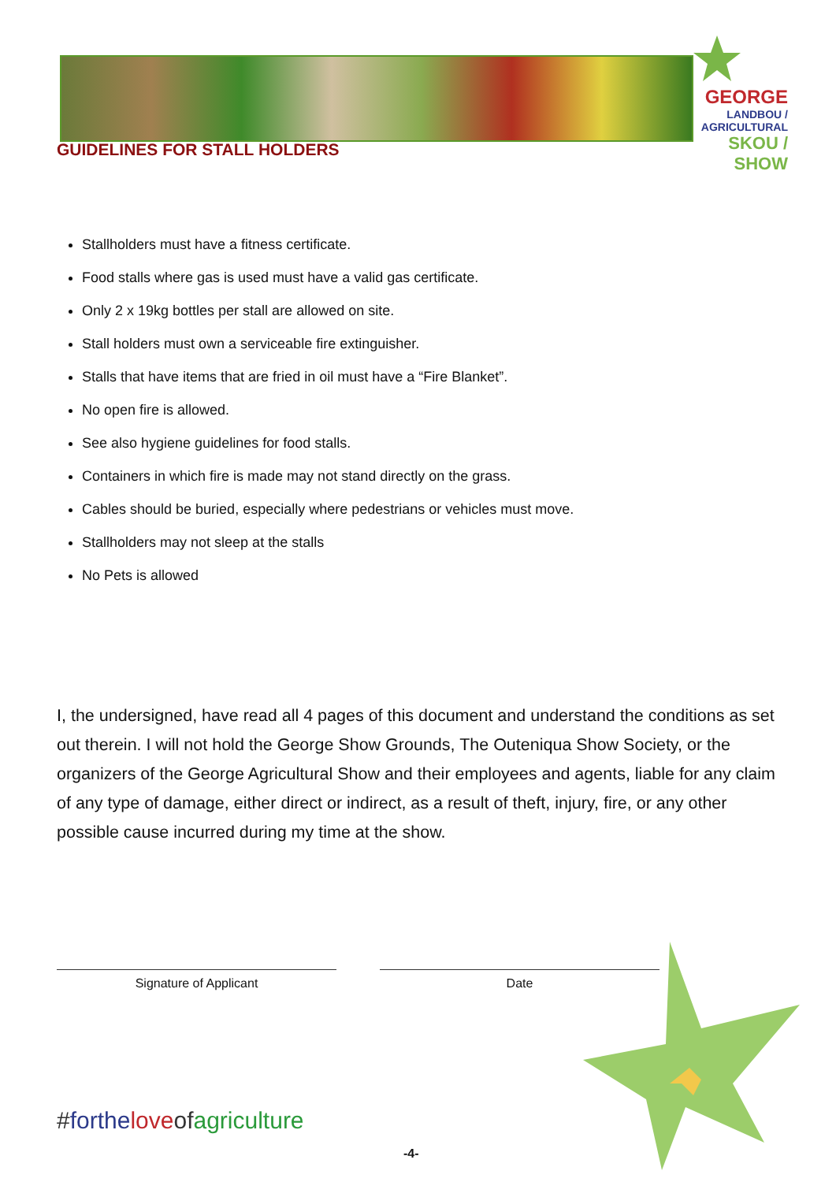GEORGE
LANDBOU / AGRICULTURAL
SKOU / SHOW
GUIDELINES FOR STALL HOLDERS
Stallholders must have a fitness certificate.
Food stalls where gas is used must have a valid gas certificate.
Only 2 x 19kg bottles per stall are allowed on site.
Stall holders must own a serviceable fire extinguisher.
Stalls that have items that are fried in oil must have a “Fire Blanket”.
No open fire is allowed.
See also hygiene guidelines for food stalls.
Containers in which fire is made may not stand directly on the grass.
Cables should be buried, especially where pedestrians or vehicles must move.
Stallholders may not sleep at the stalls
No Pets is allowed
I, the undersigned, have read all 4 pages of this document and understand the conditions as set out therein. I will not hold the George Show Grounds, The Outeniqua Show Society, or the organizers of the George Agricultural Show and their employees and agents, liable for any claim of any type of damage, either direct or indirect, as a result of theft, injury, fire, or any other possible cause incurred during my time at the show.
Signature of Applicant Date
#forthe love of agriculture
-4-